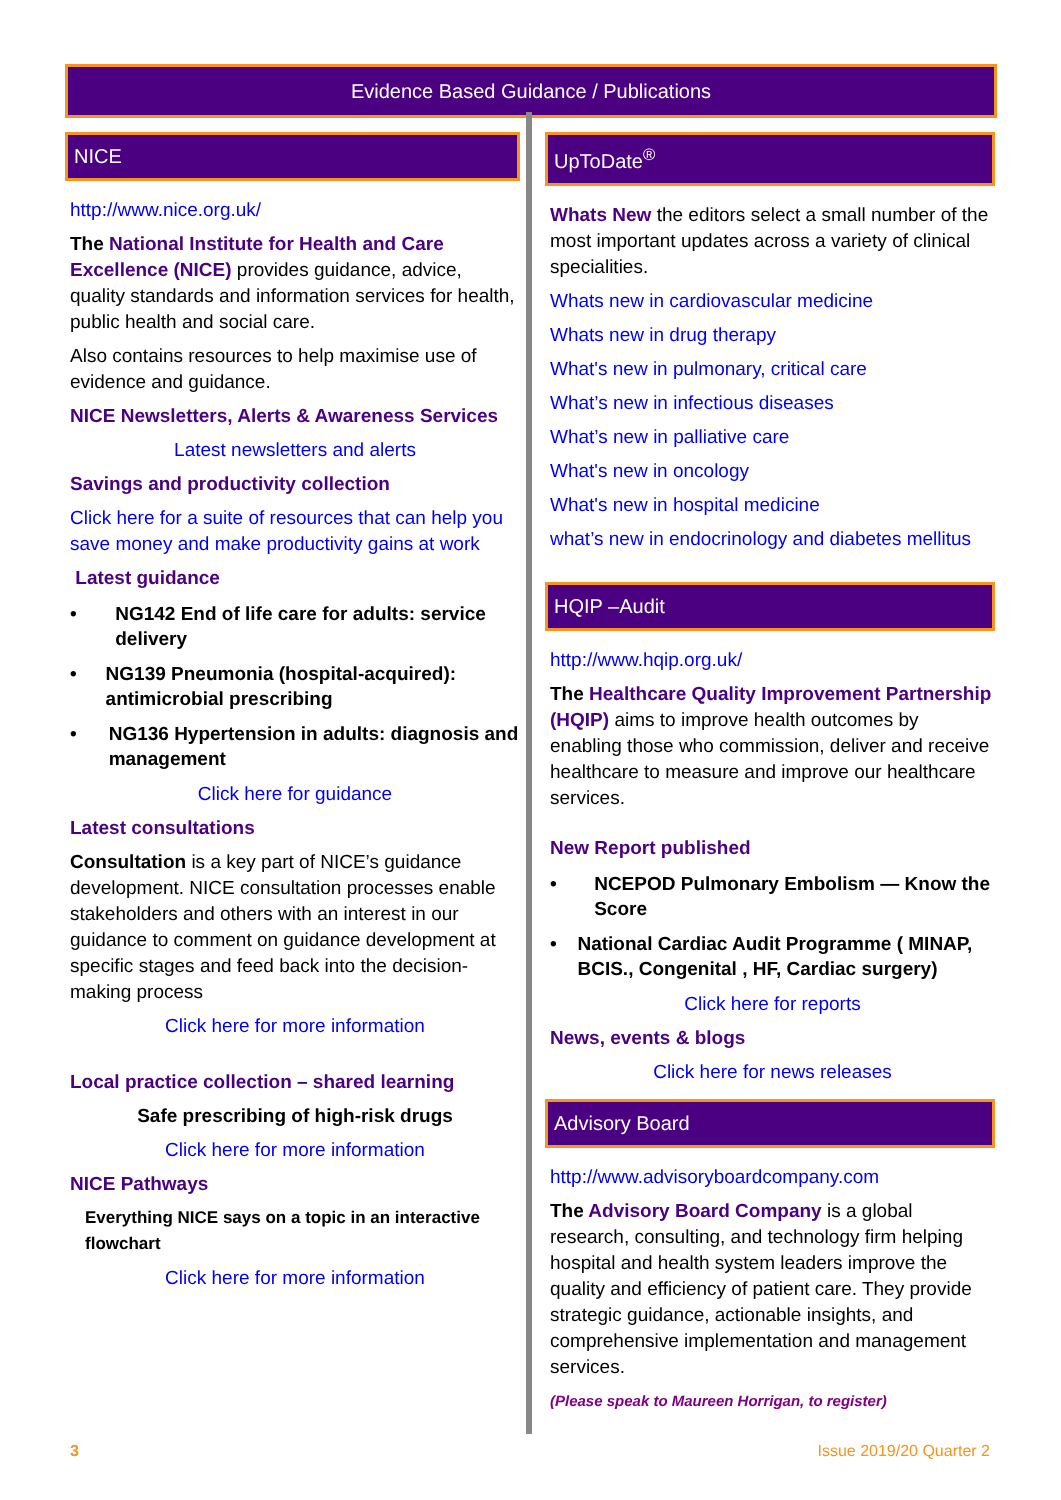Evidence Based Guidance / Publications
NICE
http://www.nice.org.uk/
The National Institute for Health and Care Excellence (NICE) provides guidance, advice, quality standards and information services for health, public health and social care.
Also contains resources to help maximise use of evidence and guidance.
NICE Newsletters, Alerts & Awareness Services
Latest newsletters and alerts
Savings and productivity collection
Click here for a suite of resources that can help you save money and make productivity gains at work
Latest guidance
• NG142 End of life care for adults: service delivery
• NG139 Pneumonia (hospital-acquired): antimicrobial prescribing
• NG136 Hypertension in adults: diagnosis and management
Click here for guidance
Latest consultations
Consultation is a key part of NICE’s guidance development. NICE consultation processes enable stakeholders and others with an interest in our guidance to comment on guidance development at specific stages and feed back into the decision-making process
Click here for more information
Local practice collection – shared learning
Safe prescribing of high-risk drugs
Click here for more information
NICE Pathways
Everything NICE says on a topic in an interactive flowchart
Click here for more information
UpToDate<sup>®</sup>
Whats New the editors select a small number of the most important updates across a variety of clinical specialities.
Whats new in cardiovascular medicine
Whats new in drug therapy
What's new in pulmonary, critical care
What’s new in infectious diseases
What’s new in palliative care
What's new in oncology
What's new in hospital medicine
what’s new in endocrinology and diabetes mellitus
HQIP –Audit
http://www.hqip.org.uk/
The Healthcare Quality Improvement Partnership (HQIP) aims to improve health outcomes by enabling those who commission, deliver and receive healthcare to measure and improve our healthcare services.
New Report published
• NCEPOD Pulmonary Embolism — Know the Score
• National Cardiac Audit Programme ( MINAP, BCIS., Congenital , HF, Cardiac surgery)
Click here for reports
News, events & blogs
Click here for news releases
Advisory Board
http://www.advisoryboardcompany.com
The Advisory Board Company is a global research, consulting, and technology firm helping hospital and health system leaders improve the quality and efficiency of patient care. They provide strategic guidance, actionable insights, and comprehensive implementation and management services.
(Please speak to Maureen Horrigan, to register)
3 Issue 2019/20 Quarter 2